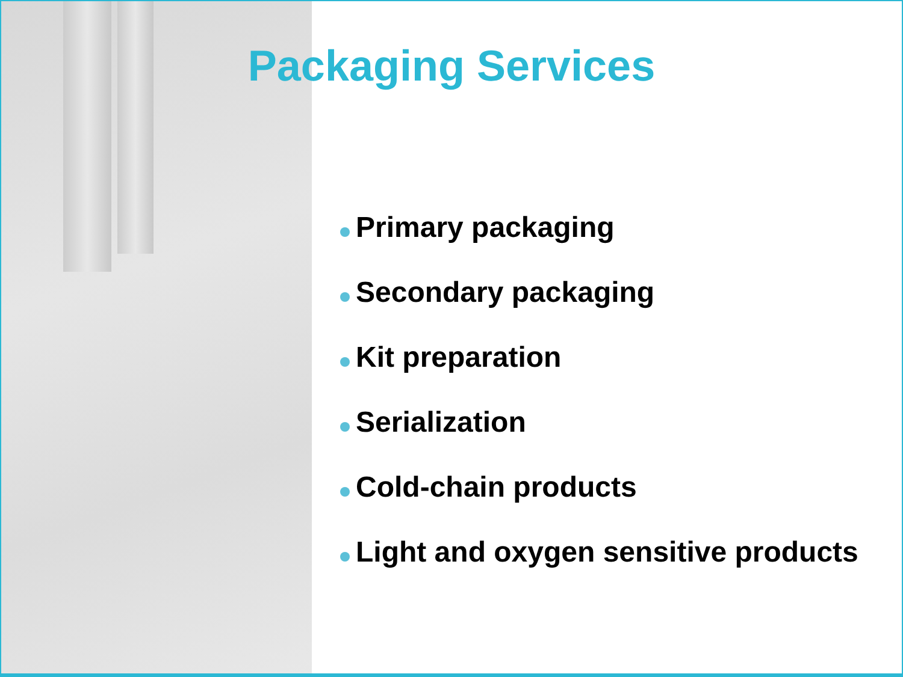Packaging Services
Primary packaging
Secondary packaging
Kit preparation
Serialization
Cold-chain products
Light and oxygen sensitive products